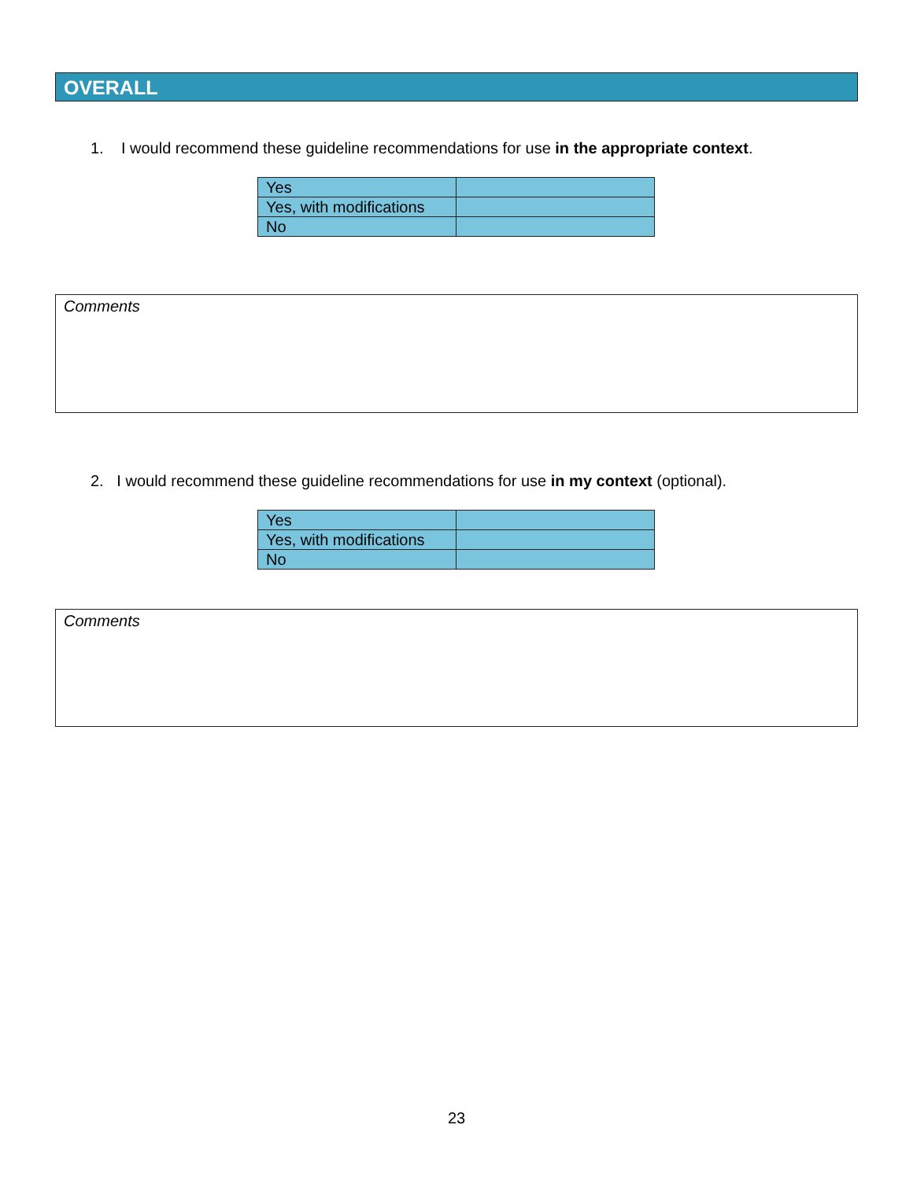OVERALL
1. I would recommend these guideline recommendations for use in the appropriate context.
| Yes | |
| Yes, with modifications | |
| No | |
Comments
2. I would recommend these guideline recommendations for use in my context (optional).
| Yes | |
| Yes, with modifications | |
| No | |
Comments
23